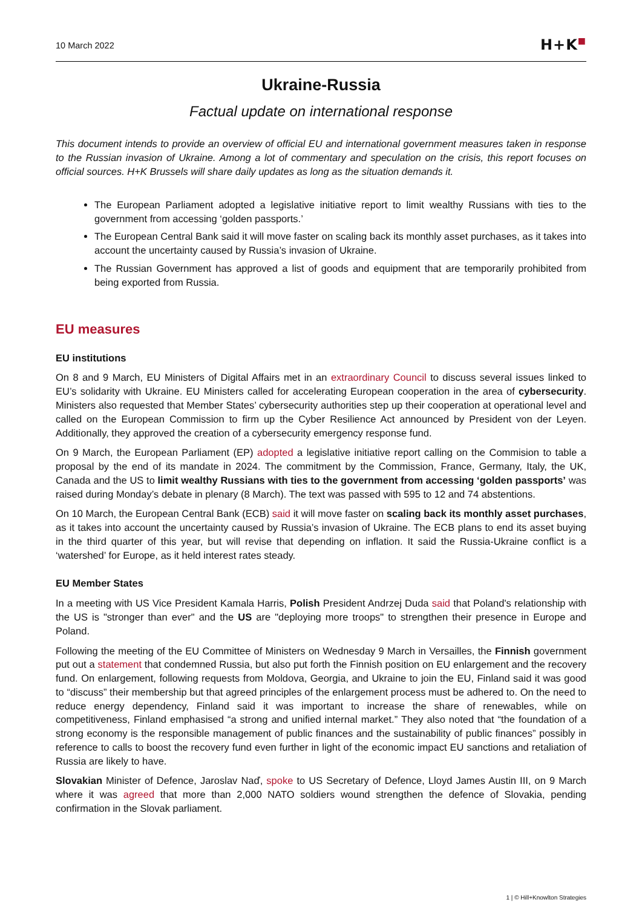10 March 2022
H+K■
Ukraine-Russia
Factual update on international response
This document intends to provide an overview of official EU and international government measures taken in response to the Russian invasion of Ukraine. Among a lot of commentary and speculation on the crisis, this report focuses on official sources. H+K Brussels will share daily updates as long as the situation demands it.
The European Parliament adopted a legislative initiative report to limit wealthy Russians with ties to the government from accessing ‘golden passports.’
The European Central Bank said it will move faster on scaling back its monthly asset purchases, as it takes into account the uncertainty caused by Russia’s invasion of Ukraine.
The Russian Government has approved a list of goods and equipment that are temporarily prohibited from being exported from Russia.
EU measures
EU institutions
On 8 and 9 March, EU Ministers of Digital Affairs met in an extraordinary Council to discuss several issues linked to EU’s solidarity with Ukraine. EU Ministers called for accelerating European cooperation in the area of cybersecurity. Ministers also requested that Member States’ cybersecurity authorities step up their cooperation at operational level and called on the European Commission to firm up the Cyber Resilience Act announced by President von der Leyen. Additionally, they approved the creation of a cybersecurity emergency response fund.
On 9 March, the European Parliament (EP) adopted a legislative initiative report calling on the Commision to table a proposal by the end of its mandate in 2024. The commitment by the Commission, France, Germany, Italy, the UK, Canada and the US to limit wealthy Russians with ties to the government from accessing ‘golden passports’ was raised during Monday’s debate in plenary (8 March). The text was passed with 595 to 12 and 74 abstentions.
On 10 March, the European Central Bank (ECB) said it will move faster on scaling back its monthly asset purchases, as it takes into account the uncertainty caused by Russia’s invasion of Ukraine. The ECB plans to end its asset buying in the third quarter of this year, but will revise that depending on inflation. It said the Russia-Ukraine conflict is a ‘watershed’ for Europe, as it held interest rates steady.
EU Member States
In a meeting with US Vice President Kamala Harris, Polish President Andrzej Duda said that Poland's relationship with the US is "stronger than ever" and the US are "deploying more troops" to strengthen their presence in Europe and Poland.
Following the meeting of the EU Committee of Ministers on Wednesday 9 March in Versailles, the Finnish government put out a statement that condemned Russia, but also put forth the Finnish position on EU enlargement and the recovery fund. On enlargement, following requests from Moldova, Georgia, and Ukraine to join the EU, Finland said it was good to “discuss” their membership but that agreed principles of the enlargement process must be adhered to. On the need to reduce energy dependency, Finland said it was important to increase the share of renewables, while on competitiveness, Finland emphasised “a strong and unified internal market.” They also noted that “the foundation of a strong economy is the responsible management of public finances and the sustainability of public finances” possibly in reference to calls to boost the recovery fund even further in light of the economic impact EU sanctions and retaliation of Russia are likely to have.
Slovakian Minister of Defence, Jaroslav Naď, spoke to US Secretary of Defence, Lloyd James Austin III, on 9 March where it was agreed that more than 2,000 NATO soldiers wound strengthen the defence of Slovakia, pending confirmation in the Slovak parliament.
1 | © Hill+Knowlton Strategies